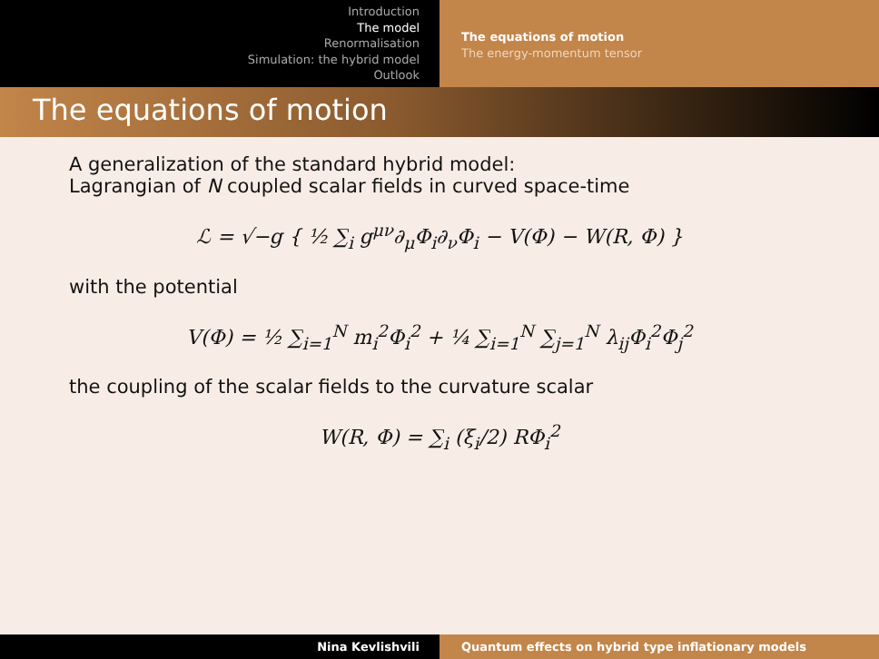Introduction
The model
Renormalisation
Simulation: the hybrid model
Outlook
The equations of motion
The energy-momentum tensor
The equations of motion
A generalization of the standard hybrid model:
Lagrangian of N coupled scalar fields in curved space-time
ℒ = √−g { ½ ∑<sub>i</sub> g<sup>μν</sup>∂<sub>μ</sub>Φ<sub>i</sub>∂<sub>ν</sub>Φ<sub>i</sub> − V(Φ) − W(R, Φ) }
with the potential
V(Φ) = ½ ∑<sub>i=1</sub><sup>N</sup> m<sub>i</sub><sup>2</sup>Φ<sub>i</sub><sup>2</sup> + ¼ ∑<sub>i=1</sub><sup>N</sup> ∑<sub>j=1</sub><sup>N</sup> λ<sub>ij</sub>Φ<sub>i</sub><sup>2</sup>Φ<sub>j</sub><sup>2</sup>
the coupling of the scalar fields to the curvature scalar
W(R, Φ) = ∑<sub>i</sub> (ξ<sub>i</sub>/2) RΦ<sub>i</sub><sup>2</sup>
Nina Kevlishvili Quantum effects on hybrid type inflationary models